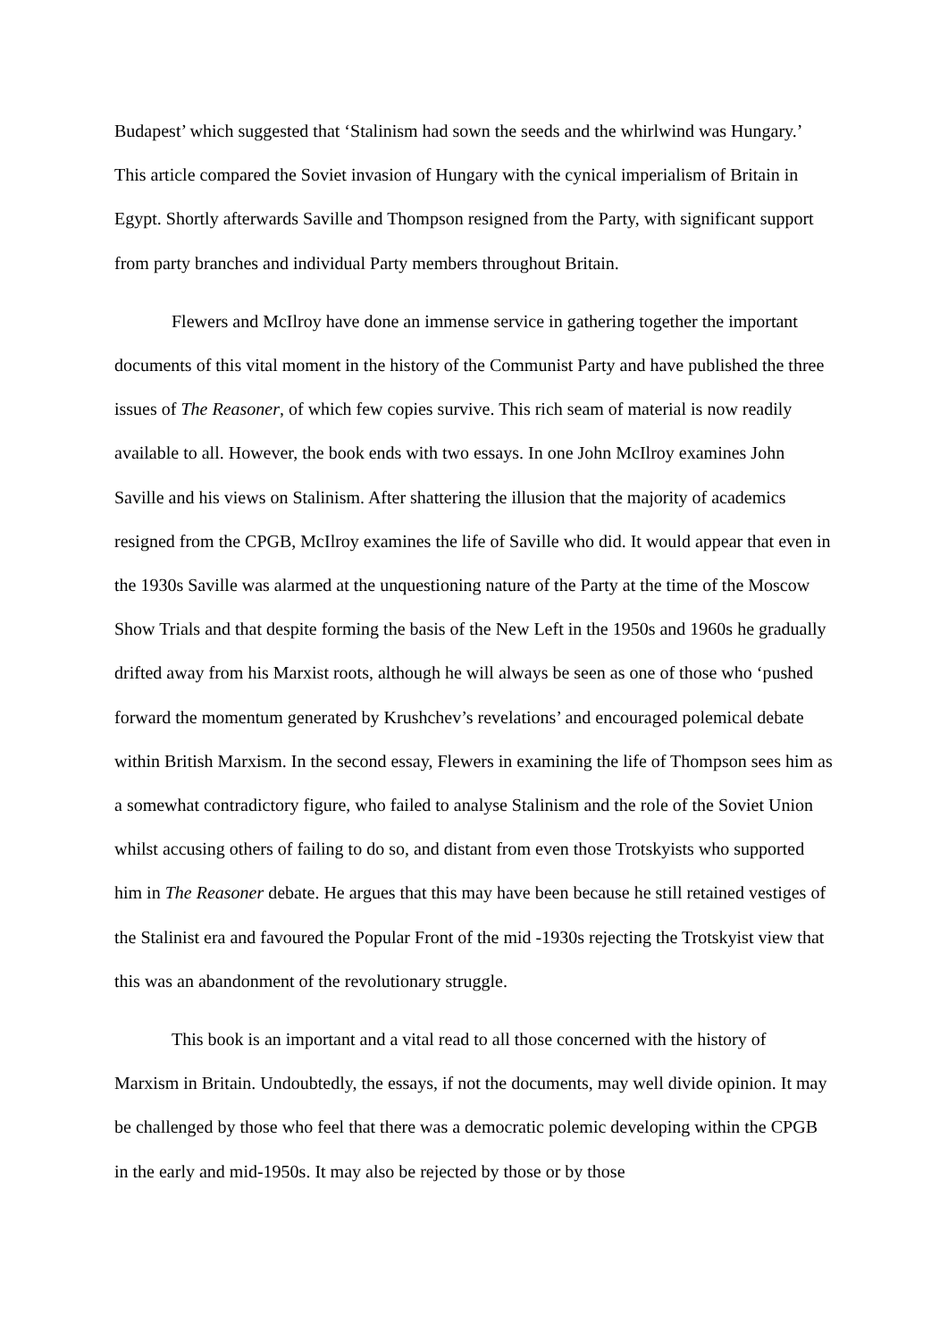Budapest’ which suggested that ‘Stalinism had sown the seeds and the whirlwind was Hungary.’ This article compared the Soviet invasion of Hungary with the cynical imperialism of Britain in Egypt. Shortly afterwards Saville and Thompson resigned from the Party, with significant support from party branches and individual Party members throughout Britain.
Flewers and McIlroy have done an immense service in gathering together the important documents of this vital moment in the history of the Communist Party and have published the three issues of The Reasoner, of which few copies survive. This rich seam of material is now readily available to all. However, the book ends with two essays. In one John McIlroy examines John Saville and his views on Stalinism. After shattering the illusion that the majority of academics resigned from the CPGB, McIlroy examines the life of Saville who did. It would appear that even in the 1930s Saville was alarmed at the unquestioning nature of the Party at the time of the Moscow Show Trials and that despite forming the basis of the New Left in the 1950s and 1960s he gradually drifted away from his Marxist roots, although he will always be seen as one of those who ‘pushed forward the momentum generated by Krushchev’s revelations’ and encouraged polemical debate within British Marxism. In the second essay, Flewers in examining the life of Thompson sees him as a somewhat contradictory figure, who failed to analyse Stalinism and the role of the Soviet Union whilst accusing others of failing to do so, and distant from even those Trotskyists who supported him in The Reasoner debate. He argues that this may have been because he still retained vestiges of the Stalinist era and favoured the Popular Front of the mid -1930s rejecting the Trotskyist view that this was an abandonment of the revolutionary struggle.
This book is an important and a vital read to all those concerned with the history of Marxism in Britain. Undoubtedly, the essays, if not the documents, may well divide opinion. It may be challenged by those who feel that there was a democratic polemic developing within the CPGB in the early and mid-1950s. It may also be rejected by those or by those